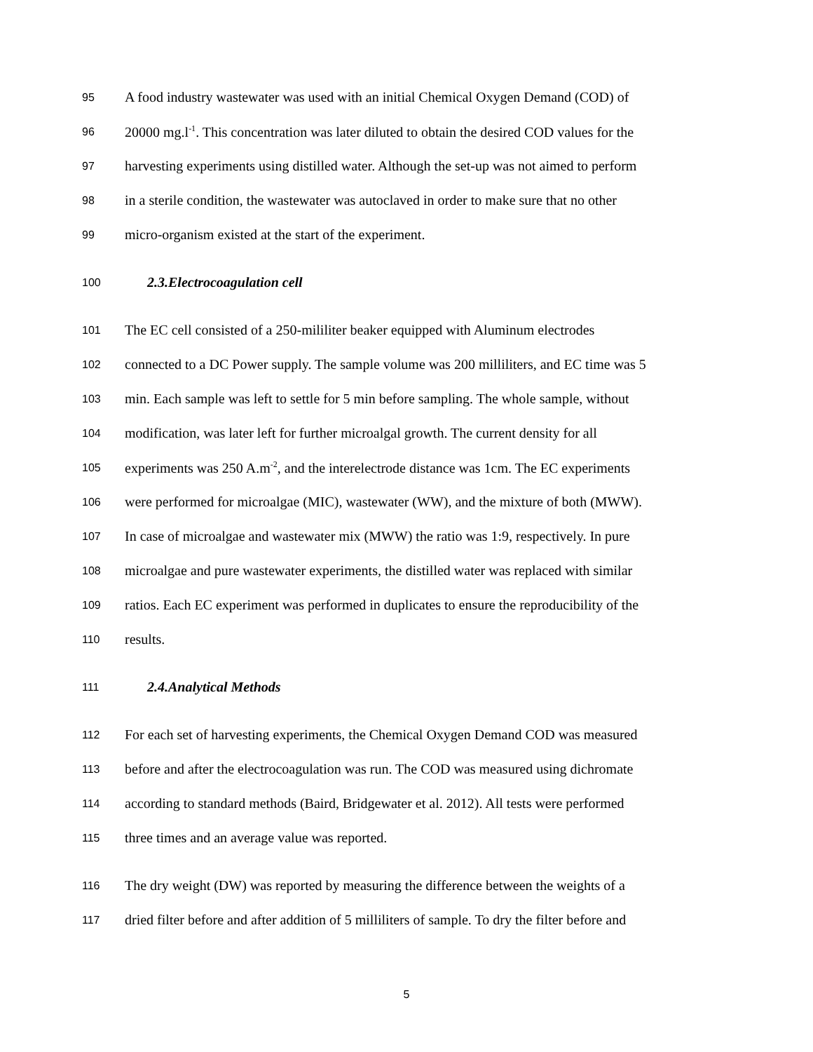95 A food industry wastewater was used with an initial Chemical Oxygen Demand (COD) of
96 20000 mg.l<sup>-1</sup>. This concentration was later diluted to obtain the desired COD values for the
97 harvesting experiments using distilled water. Although the set-up was not aimed to perform
98 in a sterile condition, the wastewater was autoclaved in order to make sure that no other
99 micro-organism existed at the start of the experiment.
100 2.3.Electrocoagulation cell
101 The EC cell consisted of a 250-mililiter beaker equipped with Aluminum electrodes
102 connected to a DC Power supply. The sample volume was 200 milliliters, and EC time was 5
103 min. Each sample was left to settle for 5 min before sampling. The whole sample, without
104 modification, was later left for further microalgal growth. The current density for all
105 experiments was 250 A.m<sup>-2</sup>, and the interelectrode distance was 1cm. The EC experiments
106 were performed for microalgae (MIC), wastewater (WW), and the mixture of both (MWW).
107 In case of microalgae and wastewater mix (MWW) the ratio was 1:9, respectively. In pure
108 microalgae and pure wastewater experiments, the distilled water was replaced with similar
109 ratios. Each EC experiment was performed in duplicates to ensure the reproducibility of the
110 results.
111 2.4.Analytical Methods
112 For each set of harvesting experiments, the Chemical Oxygen Demand COD was measured
113 before and after the electrocoagulation was run. The COD was measured using dichromate
114 according to standard methods (Baird, Bridgewater et al. 2012). All tests were performed
115 three times and an average value was reported.
116 The dry weight (DW) was reported by measuring the difference between the weights of a
117 dried filter before and after addition of 5 milliliters of sample. To dry the filter before and
5